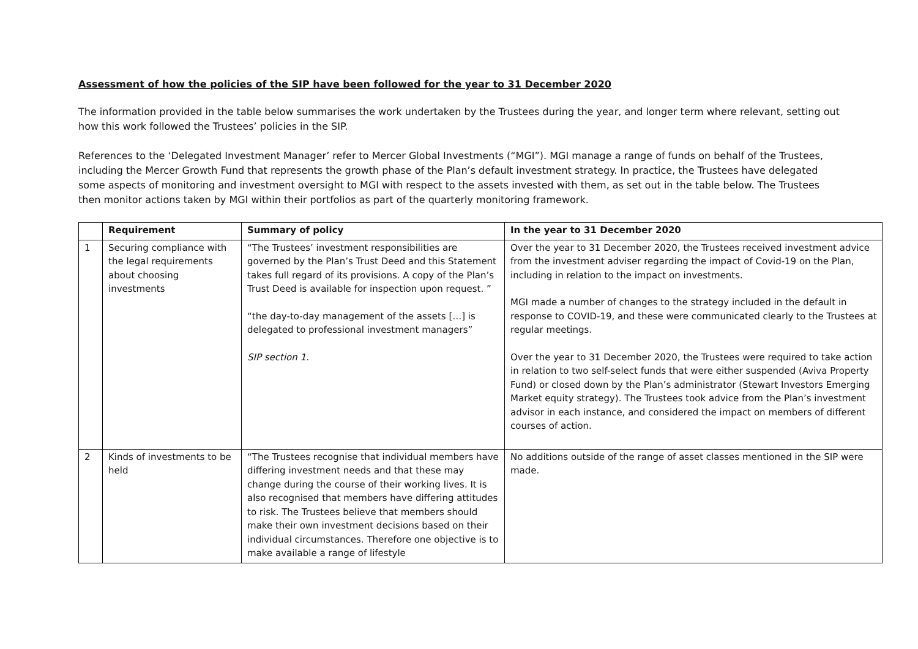Assessment of how the policies of the SIP have been followed for the year to 31 December 2020
The information provided in the table below summarises the work undertaken by the Trustees during the year, and longer term where relevant, setting out how this work followed the Trustees’ policies in the SIP.
References to the ‘Delegated Investment Manager’ refer to Mercer Global Investments (“MGI”). MGI manage a range of funds on behalf of the Trustees, including the Mercer Growth Fund that represents the growth phase of the Plan’s default investment strategy. In practice, the Trustees have delegated some aspects of monitoring and investment oversight to MGI with respect to the assets invested with them, as set out in the table below. The Trustees then monitor actions taken by MGI within their portfolios as part of the quarterly monitoring framework.
| | Requirement | Summary of policy | In the year to 31 December 2020 |
| --- | --- | --- | --- |
| 1 | Securing compliance with the legal requirements about choosing investments | “The Trustees’ investment responsibilities are governed by the Plan’s Trust Deed and this Statement takes full regard of its provisions. A copy of the Plan’s Trust Deed is available for inspection upon request. ” “the day-to-day management of the assets […] is delegated to professional investment managers” SIP section 1. | Over the year to 31 December 2020, the Trustees received investment advice from the investment adviser regarding the impact of Covid-19 on the Plan, including in relation to the impact on investments. MGI made a number of changes to the strategy included in the default in response to COVID-19, and these were communicated clearly to the Trustees at regular meetings. Over the year to 31 December 2020, the Trustees were required to take action in relation to two self-select funds that were either suspended (Aviva Property Fund) or closed down by the Plan’s administrator (Stewart Investors Emerging Market equity strategy). The Trustees took advice from the Plan’s investment advisor in each instance, and considered the impact on members of different courses of action. |
| 2 | Kinds of investments to be held | “The Trustees recognise that individual members have differing investment needs and that these may change during the course of their working lives. It is also recognised that members have differing attitudes to risk. The Trustees believe that members should make their own investment decisions based on their individual circumstances. Therefore one objective is to make available a range of lifestyle | No additions outside of the range of asset classes mentioned in the SIP were made. |